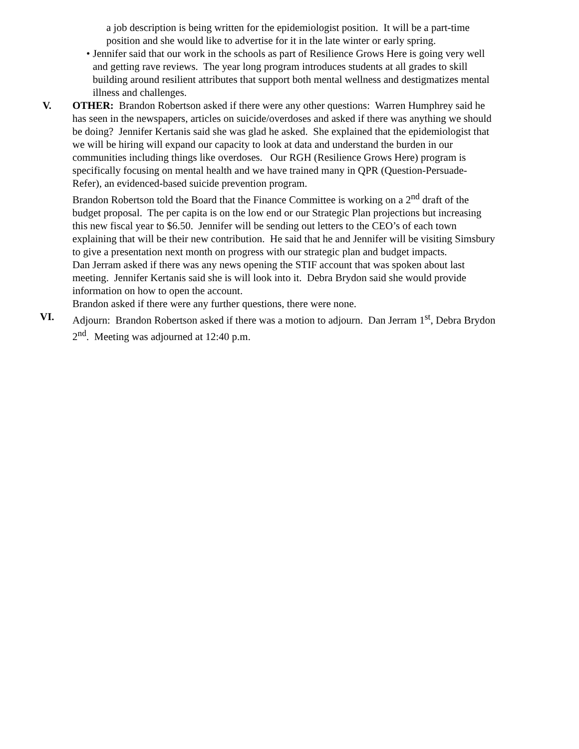a job description is being written for the epidemiologist position. It will be a part-time position and she would like to advertise for it in the late winter or early spring.
• Jennifer said that our work in the schools as part of Resilience Grows Here is going very well and getting rave reviews. The year long program introduces students at all grades to skill building around resilient attributes that support both mental wellness and destigmatizes mental illness and challenges.
V. OTHER: Brandon Robertson asked if there were any other questions: Warren Humphrey said he has seen in the newspapers, articles on suicide/overdoses and asked if there was anything we should be doing? Jennifer Kertanis said she was glad he asked. She explained that the epidemiologist that we will be hiring will expand our capacity to look at data and understand the burden in our communities including things like overdoses. Our RGH (Resilience Grows Here) program is specifically focusing on mental health and we have trained many in QPR (Question-Persuade-Refer), an evidenced-based suicide prevention program.
Brandon Robertson told the Board that the Finance Committee is working on a 2<sup>nd</sup> draft of the budget proposal. The per capita is on the low end or our Strategic Plan projections but increasing this new fiscal year to $6.50. Jennifer will be sending out letters to the CEO’s of each town explaining that will be their new contribution. He said that he and Jennifer will be visiting Simsbury to give a presentation next month on progress with our strategic plan and budget impacts.
Dan Jerram asked if there was any news opening the STIF account that was spoken about last meeting. Jennifer Kertanis said she is will look into it. Debra Brydon said she would provide information on how to open the account.
Brandon asked if there were any further questions, there were none.
VI. Adjourn: Brandon Robertson asked if there was a motion to adjourn. Dan Jerram 1<sup>st</sup>, Debra Brydon 2<sup>nd</sup>. Meeting was adjourned at 12:40 p.m.